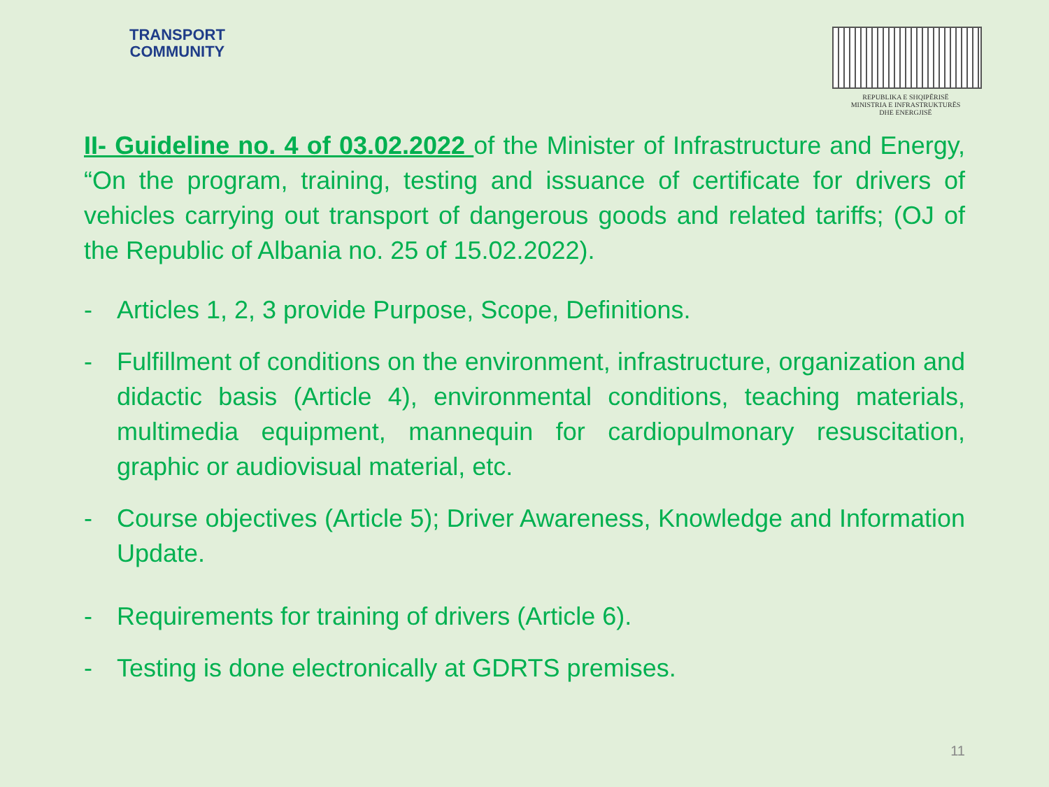TRANSPORT
COMMUNITY
REPUBLIKA E SHQIPËRISË
MINISTRIA E INFRASTRUKTURËS
DHE ENERGJISË
II- Guideline no. 4 of 03.02.2022 of the Minister of Infrastructure and Energy, “On the program, training, testing and issuance of certificate for drivers of vehicles carrying out transport of dangerous goods and related tariffs; (OJ of the Republic of Albania no. 25 of 15.02.2022).
- Articles 1, 2, 3 provide Purpose, Scope, Definitions.
- Fulfillment of conditions on the environment, infrastructure, organization and didactic basis (Article 4), environmental conditions, teaching materials, multimedia equipment, mannequin for cardiopulmonary resuscitation, graphic or audiovisual material, etc.
- Course objectives (Article 5); Driver Awareness, Knowledge and Information Update.
- Requirements for training of drivers (Article 6).
- Testing is done electronically at GDRTS premises.
11